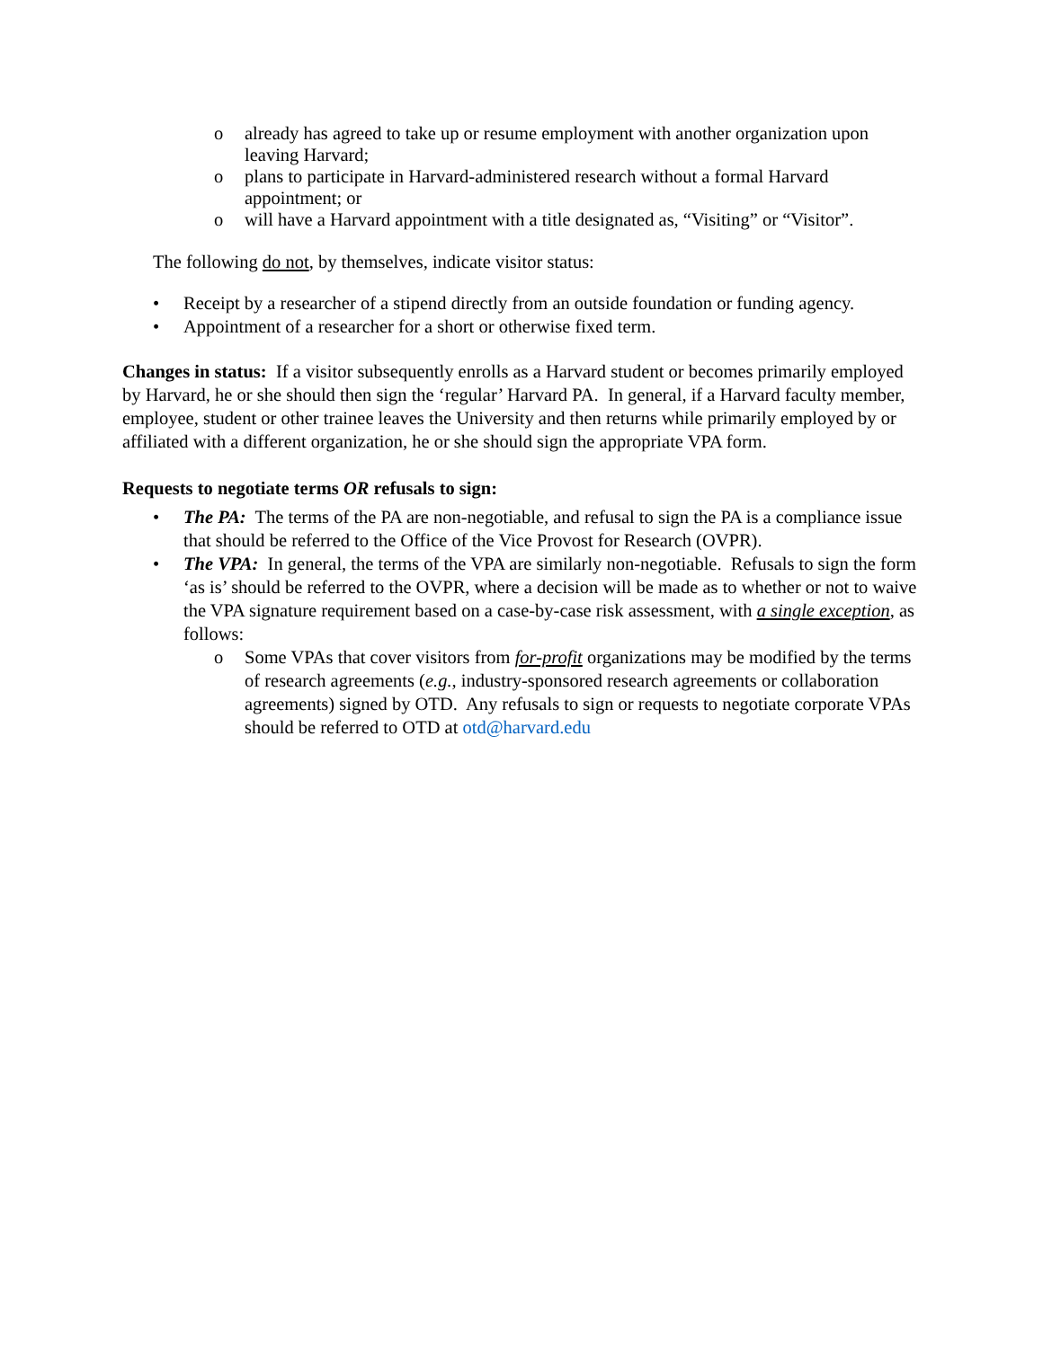o already has agreed to take up or resume employment with another organization upon leaving Harvard;
o plans to participate in Harvard-administered research without a formal Harvard appointment; or
o will have a Harvard appointment with a title designated as, “Visiting” or “Visitor”.
The following do not, by themselves, indicate visitor status:
• Receipt by a researcher of a stipend directly from an outside foundation or funding agency.
• Appointment of a researcher for a short or otherwise fixed term.
Changes in status: If a visitor subsequently enrolls as a Harvard student or becomes primarily employed by Harvard, he or she should then sign the ‘regular’ Harvard PA. In general, if a Harvard faculty member, employee, student or other trainee leaves the University and then returns while primarily employed by or affiliated with a different organization, he or she should sign the appropriate VPA form.
Requests to negotiate terms OR refusals to sign:
• The PA: The terms of the PA are non-negotiable, and refusal to sign the PA is a compliance issue that should be referred to the Office of the Vice Provost for Research (OVPR).
• The VPA: In general, the terms of the VPA are similarly non-negotiable. Refusals to sign the form ‘as is’ should be referred to the OVPR, where a decision will be made as to whether or not to waive the VPA signature requirement based on a case-by-case risk assessment, with a single exception, as follows:
o Some VPAs that cover visitors from for-profit organizations may be modified by the terms of research agreements (e.g., industry-sponsored research agreements or collaboration agreements) signed by OTD. Any refusals to sign or requests to negotiate corporate VPAs should be referred to OTD at otd@harvard.edu